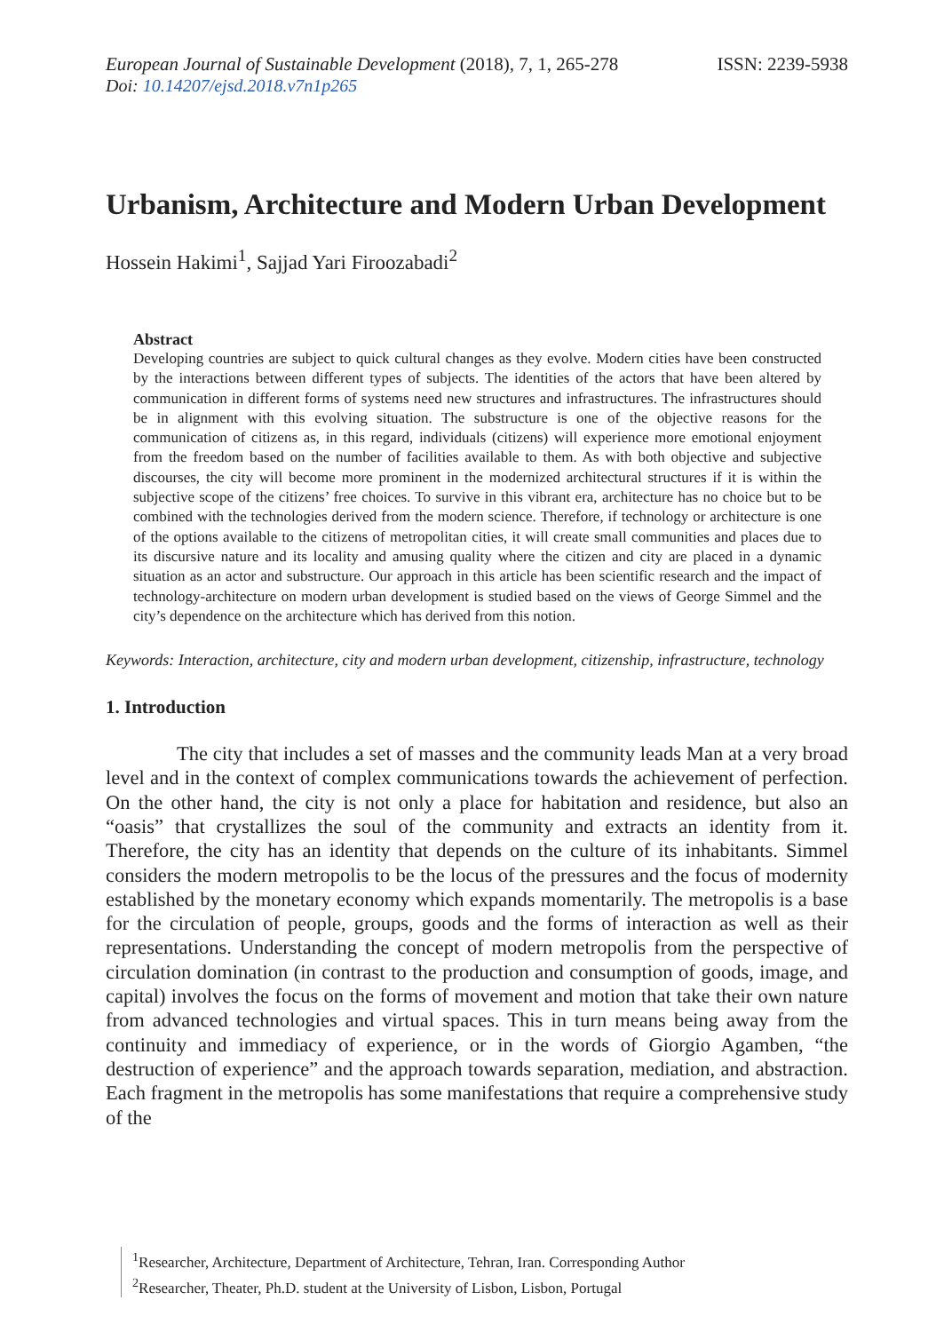European Journal of Sustainable Development (2018), 7, 1, 265-278
ISSN: 2239-5938
Doi: 10.14207/ejsd.2018.v7n1p265
Urbanism, Architecture and Modern Urban Development
Hossein Hakimi<sup>1</sup>, Sajjad Yari Firoozabadi<sup>2</sup>
Abstract
Developing countries are subject to quick cultural changes as they evolve. Modern cities have been constructed by the interactions between different types of subjects. The identities of the actors that have been altered by communication in different forms of systems need new structures and infrastructures. The infrastructures should be in alignment with this evolving situation. The substructure is one of the objective reasons for the communication of citizens as, in this regard, individuals (citizens) will experience more emotional enjoyment from the freedom based on the number of facilities available to them. As with both objective and subjective discourses, the city will become more prominent in the modernized architectural structures if it is within the subjective scope of the citizens’ free choices. To survive in this vibrant era, architecture has no choice but to be combined with the technologies derived from the modern science. Therefore, if technology or architecture is one of the options available to the citizens of metropolitan cities, it will create small communities and places due to its discursive nature and its locality and amusing quality where the citizen and city are placed in a dynamic situation as an actor and substructure. Our approach in this article has been scientific research and the impact of technology-architecture on modern urban development is studied based on the views of George Simmel and the city’s dependence on the architecture which has derived from this notion.
Keywords: Interaction, architecture, city and modern urban development, citizenship, infrastructure, technology
1. Introduction
The city that includes a set of masses and the community leads Man at a very broad level and in the context of complex communications towards the achievement of perfection. On the other hand, the city is not only a place for habitation and residence, but also an “oasis” that crystallizes the soul of the community and extracts an identity from it. Therefore, the city has an identity that depends on the culture of its inhabitants. Simmel considers the modern metropolis to be the locus of the pressures and the focus of modernity established by the monetary economy which expands momentarily. The metropolis is a base for the circulation of people, groups, goods and the forms of interaction as well as their representations. Understanding the concept of modern metropolis from the perspective of circulation domination (in contrast to the production and consumption of goods, image, and capital) involves the focus on the forms of movement and motion that take their own nature from advanced technologies and virtual spaces. This in turn means being away from the continuity and immediacy of experience, or in the words of Giorgio Agamben, “the destruction of experience” and the approach towards separation, mediation, and abstraction. Each fragment in the metropolis has some manifestations that require a comprehensive study of the
<sup>1</sup> Researcher, Architecture, Department of Architecture, Tehran, Iran. Corresponding Author
<sup>2</sup> Researcher, Theater, Ph.D. student at the University of Lisbon, Lisbon, Portugal